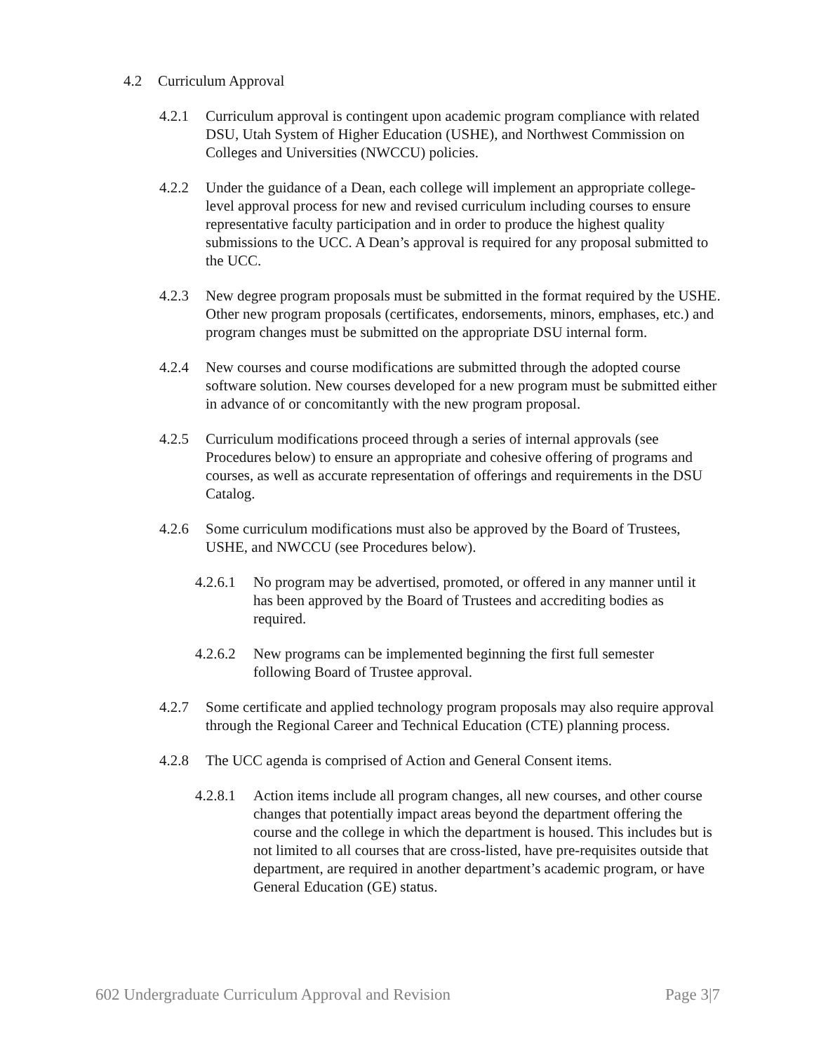4.2 Curriculum Approval
4.2.1 Curriculum approval is contingent upon academic program compliance with related DSU, Utah System of Higher Education (USHE), and Northwest Commission on Colleges and Universities (NWCCU) policies.
4.2.2 Under the guidance of a Dean, each college will implement an appropriate college-level approval process for new and revised curriculum including courses to ensure representative faculty participation and in order to produce the highest quality submissions to the UCC. A Dean’s approval is required for any proposal submitted to the UCC.
4.2.3 New degree program proposals must be submitted in the format required by the USHE. Other new program proposals (certificates, endorsements, minors, emphases, etc.) and program changes must be submitted on the appropriate DSU internal form.
4.2.4 New courses and course modifications are submitted through the adopted course software solution. New courses developed for a new program must be submitted either in advance of or concomitantly with the new program proposal.
4.2.5 Curriculum modifications proceed through a series of internal approvals (see Procedures below) to ensure an appropriate and cohesive offering of programs and courses, as well as accurate representation of offerings and requirements in the DSU Catalog.
4.2.6 Some curriculum modifications must also be approved by the Board of Trustees, USHE, and NWCCU (see Procedures below).
4.2.6.1 No program may be advertised, promoted, or offered in any manner until it has been approved by the Board of Trustees and accrediting bodies as required.
4.2.6.2 New programs can be implemented beginning the first full semester following Board of Trustee approval.
4.2.7 Some certificate and applied technology program proposals may also require approval through the Regional Career and Technical Education (CTE) planning process.
4.2.8 The UCC agenda is comprised of Action and General Consent items.
4.2.8.1 Action items include all program changes, all new courses, and other course changes that potentially impact areas beyond the department offering the course and the college in which the department is housed. This includes but is not limited to all courses that are cross-listed, have pre-requisites outside that department, are required in another department’s academic program, or have General Education (GE) status.
602 Undergraduate Curriculum Approval and Revision Page 3|7